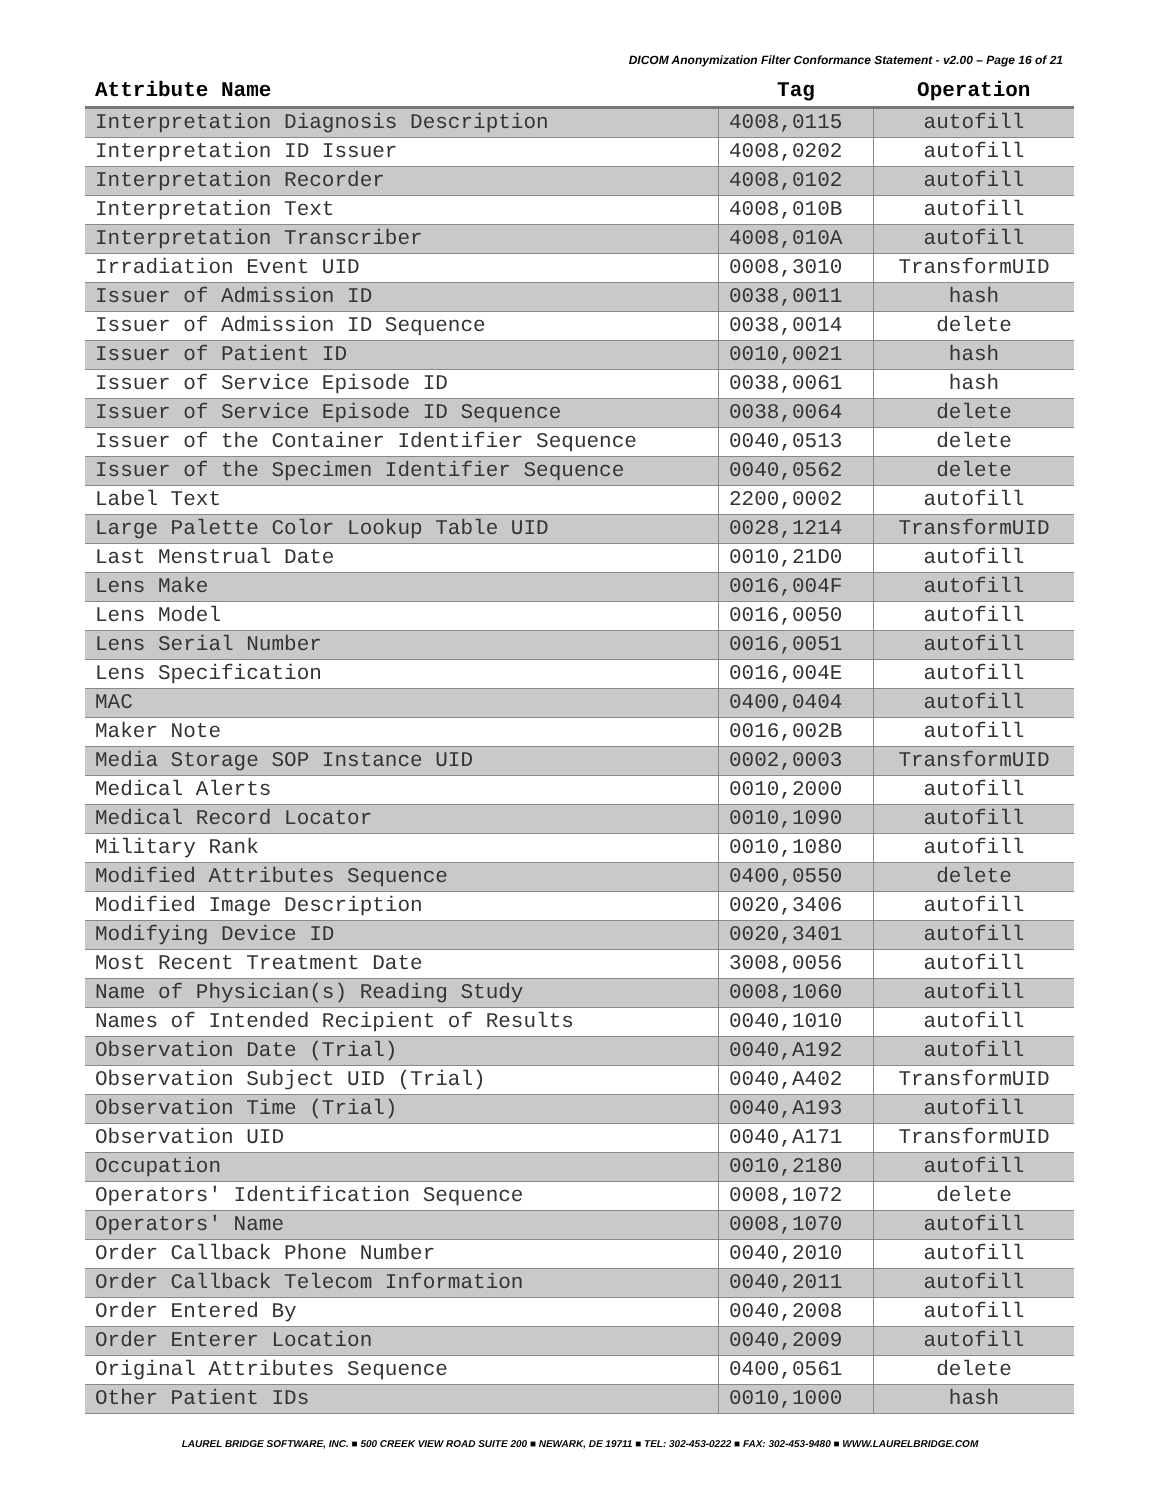DICOM Anonymization Filter Conformance Statement - v2.00 – Page 16 of 21
| Attribute Name | Tag | Operation |
| --- | --- | --- |
| Interpretation Diagnosis Description | 4008,0115 | autofill |
| Interpretation ID Issuer | 4008,0202 | autofill |
| Interpretation Recorder | 4008,0102 | autofill |
| Interpretation Text | 4008,010B | autofill |
| Interpretation Transcriber | 4008,010A | autofill |
| Irradiation Event UID | 0008,3010 | TransformUID |
| Issuer of Admission ID | 0038,0011 | hash |
| Issuer of Admission ID Sequence | 0038,0014 | delete |
| Issuer of Patient ID | 0010,0021 | hash |
| Issuer of Service Episode ID | 0038,0061 | hash |
| Issuer of Service Episode ID Sequence | 0038,0064 | delete |
| Issuer of the Container Identifier Sequence | 0040,0513 | delete |
| Issuer of the Specimen Identifier Sequence | 0040,0562 | delete |
| Label Text | 2200,0002 | autofill |
| Large Palette Color Lookup Table UID | 0028,1214 | TransformUID |
| Last Menstrual Date | 0010,21D0 | autofill |
| Lens Make | 0016,004F | autofill |
| Lens Model | 0016,0050 | autofill |
| Lens Serial Number | 0016,0051 | autofill |
| Lens Specification | 0016,004E | autofill |
| MAC | 0400,0404 | autofill |
| Maker Note | 0016,002B | autofill |
| Media Storage SOP Instance UID | 0002,0003 | TransformUID |
| Medical Alerts | 0010,2000 | autofill |
| Medical Record Locator | 0010,1090 | autofill |
| Military Rank | 0010,1080 | autofill |
| Modified Attributes Sequence | 0400,0550 | delete |
| Modified Image Description | 0020,3406 | autofill |
| Modifying Device ID | 0020,3401 | autofill |
| Most Recent Treatment Date | 3008,0056 | autofill |
| Name of Physician(s) Reading Study | 0008,1060 | autofill |
| Names of Intended Recipient of Results | 0040,1010 | autofill |
| Observation Date (Trial) | 0040,A192 | autofill |
| Observation Subject UID (Trial) | 0040,A402 | TransformUID |
| Observation Time (Trial) | 0040,A193 | autofill |
| Observation UID | 0040,A171 | TransformUID |
| Occupation | 0010,2180 | autofill |
| Operators' Identification Sequence | 0008,1072 | delete |
| Operators' Name | 0008,1070 | autofill |
| Order Callback Phone Number | 0040,2010 | autofill |
| Order Callback Telecom Information | 0040,2011 | autofill |
| Order Entered By | 0040,2008 | autofill |
| Order Enterer Location | 0040,2009 | autofill |
| Original Attributes Sequence | 0400,0561 | delete |
| Other Patient IDs | 0010,1000 | hash |
LAUREL BRIDGE SOFTWARE, INC. ■ 500 CREEK VIEW ROAD SUITE 200 ■ NEWARK, DE 19711 ■ TEL: 302-453-0222 ■ FAX: 302-453-9480 ■ WWW.LAURELBRIDGE.COM